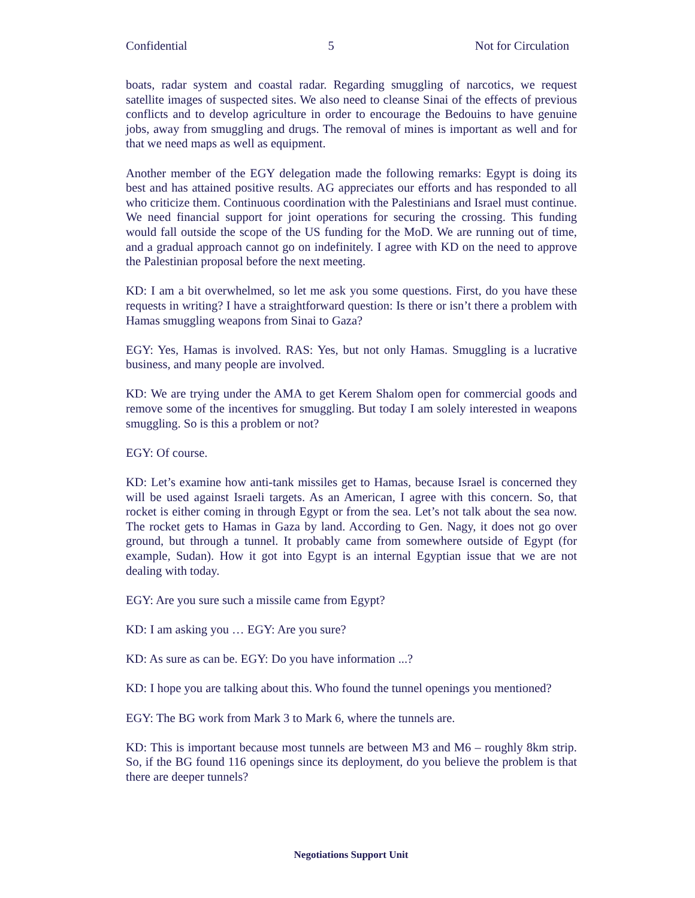Confidential 5 Not for Circulation
boats, radar system and coastal radar. Regarding smuggling of narcotics, we request satellite images of suspected sites. We also need to cleanse Sinai of the effects of previous conflicts and to develop agriculture in order to encourage the Bedouins to have genuine jobs, away from smuggling and drugs. The removal of mines is important as well and for that we need maps as well as equipment.
Another member of the EGY delegation made the following remarks: Egypt is doing its best and has attained positive results. AG appreciates our efforts and has responded to all who criticize them. Continuous coordination with the Palestinians and Israel must continue. We need financial support for joint operations for securing the crossing. This funding would fall outside the scope of the US funding for the MoD. We are running out of time, and a gradual approach cannot go on indefinitely. I agree with KD on the need to approve the Palestinian proposal before the next meeting.
KD: I am a bit overwhelmed, so let me ask you some questions. First, do you have these requests in writing? I have a straightforward question: Is there or isn’t there a problem with Hamas smuggling weapons from Sinai to Gaza?
EGY: Yes, Hamas is involved. RAS: Yes, but not only Hamas. Smuggling is a lucrative business, and many people are involved.
KD: We are trying under the AMA to get Kerem Shalom open for commercial goods and remove some of the incentives for smuggling. But today I am solely interested in weapons smuggling. So is this a problem or not?
EGY: Of course.
KD: Let’s examine how anti-tank missiles get to Hamas, because Israel is concerned they will be used against Israeli targets. As an American, I agree with this concern. So, that rocket is either coming in through Egypt or from the sea. Let’s not talk about the sea now. The rocket gets to Hamas in Gaza by land. According to Gen. Nagy, it does not go over ground, but through a tunnel. It probably came from somewhere outside of Egypt (for example, Sudan). How it got into Egypt is an internal Egyptian issue that we are not dealing with today.
EGY: Are you sure such a missile came from Egypt?
KD: I am asking you … EGY: Are you sure?
KD: As sure as can be. EGY: Do you have information ...?
KD: I hope you are talking about this. Who found the tunnel openings you mentioned?
EGY: The BG work from Mark 3 to Mark 6, where the tunnels are.
KD: This is important because most tunnels are between M3 and M6 – roughly 8km strip. So, if the BG found 116 openings since its deployment, do you believe the problem is that there are deeper tunnels?
Negotiations Support Unit